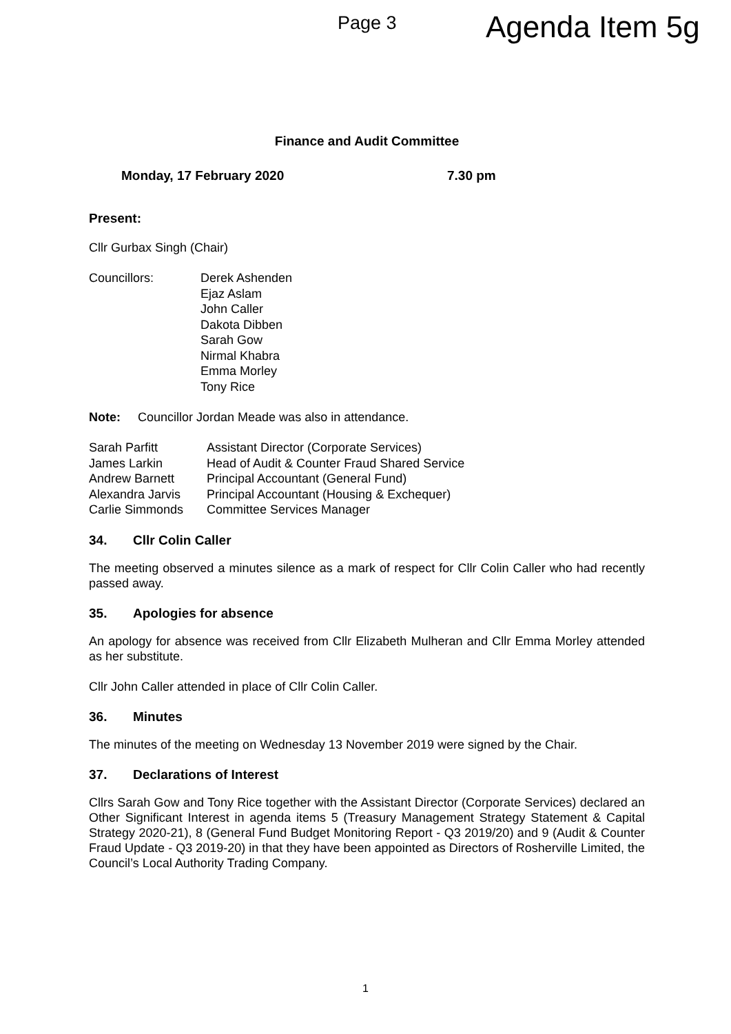Page 3 Agenda Item 5g
Finance and Audit Committee
Monday, 17 February 2020 7.30 pm
Present:
Cllr Gurbax Singh (Chair)
Councillors: Derek Ashenden
Ejaz Aslam
John Caller
Dakota Dibben
Sarah Gow
Nirmal Khabra
Emma Morley
Tony Rice
Note: Councillor Jordan Meade was also in attendance.
Sarah Parfitt
James Larkin
Andrew Barnett
Alexandra Jarvis
Carlie Simmonds
Assistant Director (Corporate Services)
Head of Audit & Counter Fraud Shared Service
Principal Accountant (General Fund)
Principal Accountant (Housing & Exchequer)
Committee Services Manager
34. Cllr Colin Caller
The meeting observed a minutes silence as a mark of respect for Cllr Colin Caller who had recently passed away.
35. Apologies for absence
An apology for absence was received from Cllr Elizabeth Mulheran and Cllr Emma Morley attended as her substitute.
Cllr John Caller attended in place of Cllr Colin Caller.
36. Minutes
The minutes of the meeting on Wednesday 13 November 2019 were signed by the Chair.
37. Declarations of Interest
Cllrs Sarah Gow and Tony Rice together with the Assistant Director (Corporate Services) declared an Other Significant Interest in agenda items 5 (Treasury Management Strategy Statement & Capital Strategy 2020-21), 8 (General Fund Budget Monitoring Report - Q3 2019/20) and 9 (Audit & Counter Fraud Update - Q3 2019-20) in that they have been appointed as Directors of Rosherville Limited, the Council’s Local Authority Trading Company.
1